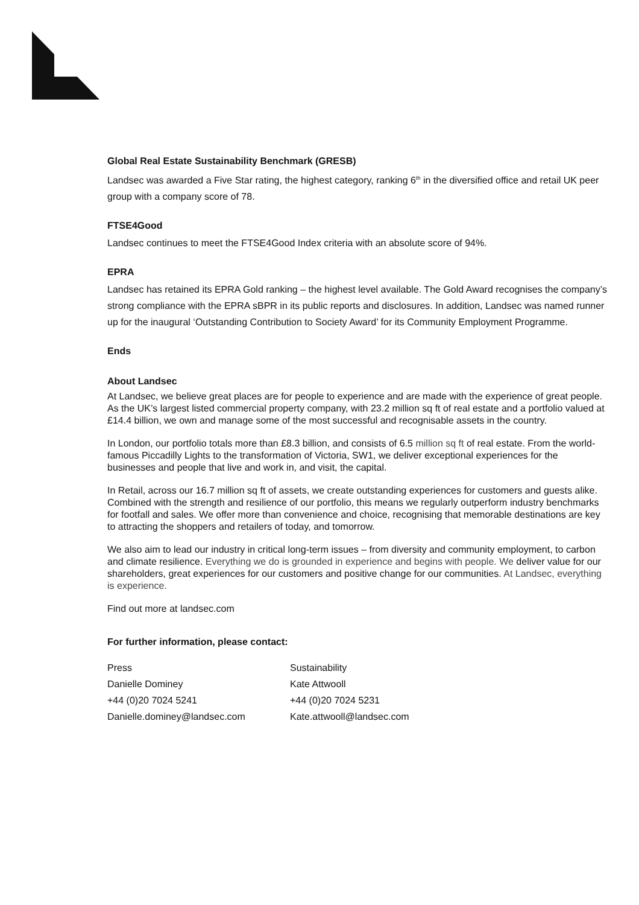Global Real Estate Sustainability Benchmark (GRESB)
Landsec was awarded a Five Star rating, the highest category, ranking 6<sup>th</sup> in the diversified office and retail UK peer group with a company score of 78.
FTSE4Good
Landsec continues to meet the FTSE4Good Index criteria with an absolute score of 94%.
EPRA
Landsec has retained its EPRA Gold ranking – the highest level available. The Gold Award recognises the company’s strong compliance with the EPRA sBPR in its public reports and disclosures. In addition, Landsec was named runner up for the inaugural ‘Outstanding Contribution to Society Award’ for its Community Employment Programme.
Ends
About Landsec
At Landsec, we believe great places are for people to experience and are made with the experience of great people. As the UK’s largest listed commercial property company, with 23.2 million sq ft of real estate and a portfolio valued at £14.4 billion, we own and manage some of the most successful and recognisable assets in the country.
In London, our portfolio totals more than £8.3 billion, and consists of 6.5 million sq ft of real estate. From the world-famous Piccadilly Lights to the transformation of Victoria, SW1, we deliver exceptional experiences for the businesses and people that live and work in, and visit, the capital.
In Retail, across our 16.7 million sq ft of assets, we create outstanding experiences for customers and guests alike. Combined with the strength and resilience of our portfolio, this means we regularly outperform industry benchmarks for footfall and sales. We offer more than convenience and choice, recognising that memorable destinations are key to attracting the shoppers and retailers of today, and tomorrow.
We also aim to lead our industry in critical long-term issues – from diversity and community employment, to carbon and climate resilience. Everything we do is grounded in experience and begins with people. We deliver value for our shareholders, great experiences for our customers and positive change for our communities. At Landsec, everything is experience.
Find out more at landsec.com
For further information, please contact:
Press
Danielle Dominey
+44 (0)20 7024 5241
Danielle.dominey@landsec.com
Sustainability
Kate Attwooll
+44 (0)20 7024 5231
Kate.attwooll@landsec.com